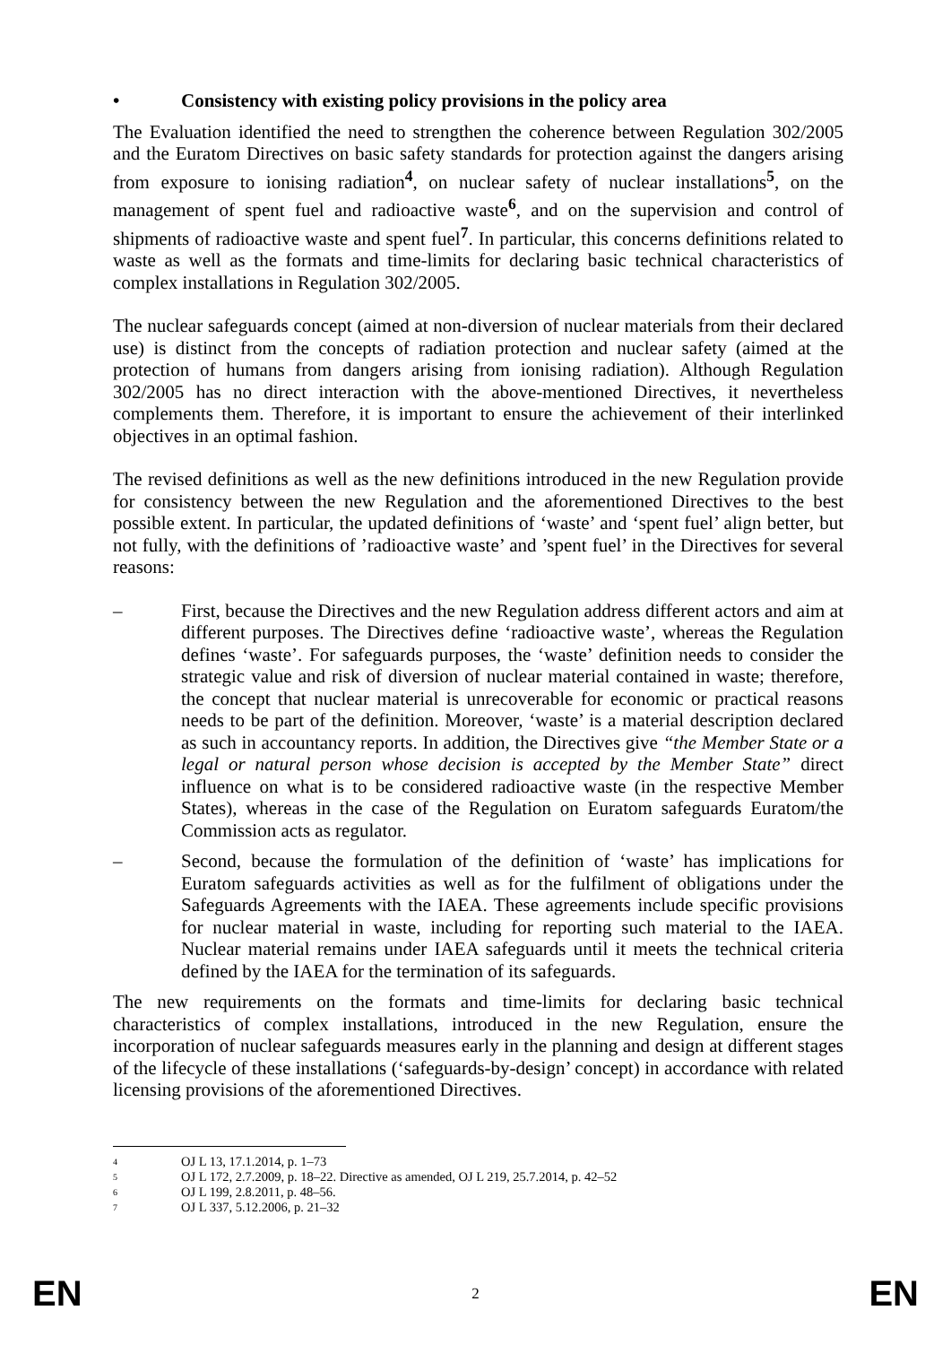• Consistency with existing policy provisions in the policy area
The Evaluation identified the need to strengthen the coherence between Regulation 302/2005 and the Euratom Directives on basic safety standards for protection against the dangers arising from exposure to ionising radiation<sup>4</sup>, on nuclear safety of nuclear installations<sup>5</sup>, on the management of spent fuel and radioactive waste<sup>6</sup>, and on the supervision and control of shipments of radioactive waste and spent fuel<sup>7</sup>. In particular, this concerns definitions related to waste as well as the formats and time-limits for declaring basic technical characteristics of complex installations in Regulation 302/2005.
The nuclear safeguards concept (aimed at non-diversion of nuclear materials from their declared use) is distinct from the concepts of radiation protection and nuclear safety (aimed at the protection of humans from dangers arising from ionising radiation). Although Regulation 302/2005 has no direct interaction with the above-mentioned Directives, it nevertheless complements them. Therefore, it is important to ensure the achievement of their interlinked objectives in an optimal fashion.
The revised definitions as well as the new definitions introduced in the new Regulation provide for consistency between the new Regulation and the aforementioned Directives to the best possible extent. In particular, the updated definitions of ‘waste’ and ‘spent fuel’ align better, but not fully, with the definitions of ’radioactive waste’ and ’spent fuel’ in the Directives for several reasons:
– First, because the Directives and the new Regulation address different actors and aim at different purposes. The Directives define ‘radioactive waste’, whereas the Regulation defines ‘waste’. For safeguards purposes, the ‘waste’ definition needs to consider the strategic value and risk of diversion of nuclear material contained in waste; therefore, the concept that nuclear material is unrecoverable for economic or practical reasons needs to be part of the definition. Moreover, ‘waste’ is a material description declared as such in accountancy reports. In addition, the Directives give “the Member State or a legal or natural person whose decision is accepted by the Member State” direct influence on what is to be considered radioactive waste (in the respective Member States), whereas in the case of the Regulation on Euratom safeguards Euratom/the Commission acts as regulator.
– Second, because the formulation of the definition of ‘waste’ has implications for Euratom safeguards activities as well as for the fulfilment of obligations under the Safeguards Agreements with the IAEA. These agreements include specific provisions for nuclear material in waste, including for reporting such material to the IAEA. Nuclear material remains under IAEA safeguards until it meets the technical criteria defined by the IAEA for the termination of its safeguards.
The new requirements on the formats and time-limits for declaring basic technical characteristics of complex installations, introduced in the new Regulation, ensure the incorporation of nuclear safeguards measures early in the planning and design at different stages of the lifecycle of these installations (‘safeguards-by-design’ concept) in accordance with related licensing provisions of the aforementioned Directives.
4 OJ L 13, 17.1.2014, p. 1–73
5 OJ L 172, 2.7.2009, p. 18–22. Directive as amended, OJ L 219, 25.7.2014, p. 42–52
6 OJ L 199, 2.8.2011, p. 48–56.
7 OJ L 337, 5.12.2006, p. 21–32
EN 2 EN